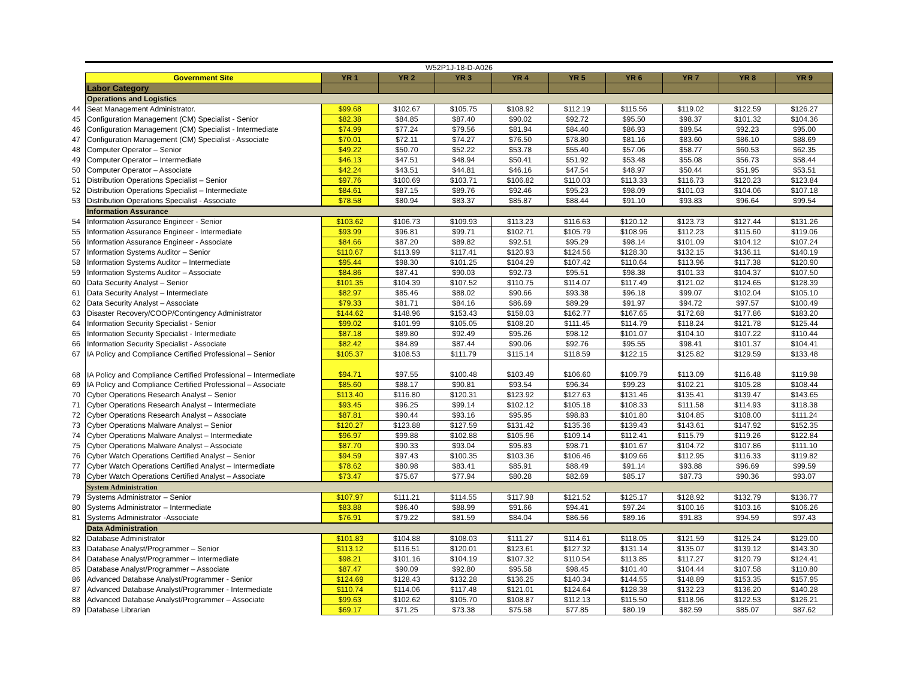| | W52P1J-18-D-A026 | | | | | | | | | |
| | Government Site | YR 1 | YR 2 | YR 3 | YR 4 | YR 5 | YR 6 | YR 7 | YR 8 | YR 9 |
| | Labor Category | | | | | | | | | |
| | Operations and Logistics | | | | | | | | | |
| 44 | Seat Management Administrator. | $99.68 | $102.67 | $105.75 | $108.92 | $112.19 | $115.56 | $119.02 | $122.59 | $126.27 |
| 45 | Configuration Management (CM) Specialist - Senior | $82.38 | $84.85 | $87.40 | $90.02 | $92.72 | $95.50 | $98.37 | $101.32 | $104.36 |
| 46 | Configuration Management (CM) Specialist - Intermediate | $74.99 | $77.24 | $79.56 | $81.94 | $84.40 | $86.93 | $89.54 | $92.23 | $95.00 |
| 47 | Configuration Management (CM) Specialist - Associate | $70.01 | $72.11 | $74.27 | $76.50 | $78.80 | $81.16 | $83.60 | $86.10 | $88.69 |
| 48 | Computer Operator – Senior | $49.22 | $50.70 | $52.22 | $53.78 | $55.40 | $57.06 | $58.77 | $60.53 | $62.35 |
| 49 | Computer Operator – Intermediate | $46.13 | $47.51 | $48.94 | $50.41 | $51.92 | $53.48 | $55.08 | $56.73 | $58.44 |
| 50 | Computer Operator – Associate | $42.24 | $43.51 | $44.81 | $46.16 | $47.54 | $48.97 | $50.44 | $51.95 | $53.51 |
| 51 | Distribution Operations Specialist – Senior | $97.76 | $100.69 | $103.71 | $106.82 | $110.03 | $113.33 | $116.73 | $120.23 | $123.84 |
| 52 | Distribution Operations Specialist – Intermediate | $84.61 | $87.15 | $89.76 | $92.46 | $95.23 | $98.09 | $101.03 | $104.06 | $107.18 |
| 53 | Distribution Operations Specialist - Associate | $78.58 | $80.94 | $83.37 | $85.87 | $88.44 | $91.10 | $93.83 | $96.64 | $99.54 |
| | Information Assurance | | | | | | | | | |
| 54 | Information Assurance Engineer - Senior | $103.62 | $106.73 | $109.93 | $113.23 | $116.63 | $120.12 | $123.73 | $127.44 | $131.26 |
| 55 | Information Assurance Engineer - Intermediate | $93.99 | $96.81 | $99.71 | $102.71 | $105.79 | $108.96 | $112.23 | $115.60 | $119.06 |
| 56 | Information Assurance Engineer - Associate | $84.66 | $87.20 | $89.82 | $92.51 | $95.29 | $98.14 | $101.09 | $104.12 | $107.24 |
| 57 | Information Systems Auditor – Senior | $110.67 | $113.99 | $117.41 | $120.93 | $124.56 | $128.30 | $132.15 | $136.11 | $140.19 |
| 58 | Information Systems Auditor – Intermediate | $95.44 | $98.30 | $101.25 | $104.29 | $107.42 | $110.64 | $113.96 | $117.38 | $120.90 |
| 59 | Information Systems Auditor – Associate | $84.86 | $87.41 | $90.03 | $92.73 | $95.51 | $98.38 | $101.33 | $104.37 | $107.50 |
| 60 | Data Security Analyst – Senior | $101.35 | $104.39 | $107.52 | $110.75 | $114.07 | $117.49 | $121.02 | $124.65 | $128.39 |
| 61 | Data Security Analyst – Intermediate | $82.97 | $85.46 | $88.02 | $90.66 | $93.38 | $96.18 | $99.07 | $102.04 | $105.10 |
| 62 | Data Security Analyst – Associate | $79.33 | $81.71 | $84.16 | $86.69 | $89.29 | $91.97 | $94.72 | $97.57 | $100.49 |
| 63 | Disaster Recovery/COOP/Contingency Administrator | $144.62 | $148.96 | $153.43 | $158.03 | $162.77 | $167.65 | $172.68 | $177.86 | $183.20 |
| 64 | Information Security Specialist - Senior | $99.02 | $101.99 | $105.05 | $108.20 | $111.45 | $114.79 | $118.24 | $121.78 | $125.44 |
| 65 | Information Security Specialist - Intermediate | $87.18 | $89.80 | $92.49 | $95.26 | $98.12 | $101.07 | $104.10 | $107.22 | $110.44 |
| 66 | Information Security Specialist - Associate | $82.42 | $84.89 | $87.44 | $90.06 | $92.76 | $95.55 | $98.41 | $101.37 | $104.41 |
| 67 | IA Policy and Compliance Certified Professional – Senior | $105.37 | $108.53 | $111.79 | $115.14 | $118.59 | $122.15 | $125.82 | $129.59 | $133.48 |
| 68 | IA Policy and Compliance Certified Professional – Intermediate | $94.71 | $97.55 | $100.48 | $103.49 | $106.60 | $109.79 | $113.09 | $116.48 | $119.98 |
| 69 | IA Policy and Compliance Certified Professional – Associate | $85.60 | $88.17 | $90.81 | $93.54 | $96.34 | $99.23 | $102.21 | $105.28 | $108.44 |
| 70 | Cyber Operations Research Analyst – Senior | $113.40 | $116.80 | $120.31 | $123.92 | $127.63 | $131.46 | $135.41 | $139.47 | $143.65 |
| 71 | Cyber Operations Research Analyst – Intermediate | $93.45 | $96.25 | $99.14 | $102.12 | $105.18 | $108.33 | $111.58 | $114.93 | $118.38 |
| 72 | Cyber Operations Research Analyst – Associate | $87.81 | $90.44 | $93.16 | $95.95 | $98.83 | $101.80 | $104.85 | $108.00 | $111.24 |
| 73 | Cyber Operations Malware Analyst – Senior | $120.27 | $123.88 | $127.59 | $131.42 | $135.36 | $139.43 | $143.61 | $147.92 | $152.35 |
| 74 | Cyber Operations Malware Analyst – Intermediate | $96.97 | $99.88 | $102.88 | $105.96 | $109.14 | $112.41 | $115.79 | $119.26 | $122.84 |
| 75 | Cyber Operations Malware Analyst – Associate | $87.70 | $90.33 | $93.04 | $95.83 | $98.71 | $101.67 | $104.72 | $107.86 | $111.10 |
| 76 | Cyber Watch Operations Certified Analyst – Senior | $94.59 | $97.43 | $100.35 | $103.36 | $106.46 | $109.66 | $112.95 | $116.33 | $119.82 |
| 77 | Cyber Watch Operations Certified Analyst – Intermediate | $78.62 | $80.98 | $83.41 | $85.91 | $88.49 | $91.14 | $93.88 | $96.69 | $99.59 |
| 78 | Cyber Watch Operations Certified Analyst – Associate | $73.47 | $75.67 | $77.94 | $80.28 | $82.69 | $85.17 | $87.73 | $90.36 | $93.07 |
| | System Administration | | | | | | | | | |
| 79 | Systems Administrator – Senior | $107.97 | $111.21 | $114.55 | $117.98 | $121.52 | $125.17 | $128.92 | $132.79 | $136.77 |
| 80 | Systems Administrator – Intermediate | $83.88 | $86.40 | $88.99 | $91.66 | $94.41 | $97.24 | $100.16 | $103.16 | $106.26 |
| 81 | Systems Administrator -Associate | $76.91 | $79.22 | $81.59 | $84.04 | $86.56 | $89.16 | $91.83 | $94.59 | $97.43 |
| | Data Administration | | | | | | | | | |
| 82 | Database Administrator | $101.83 | $104.88 | $108.03 | $111.27 | $114.61 | $118.05 | $121.59 | $125.24 | $129.00 |
| 83 | Database Analyst/Programmer – Senior | $113.12 | $116.51 | $120.01 | $123.61 | $127.32 | $131.14 | $135.07 | $139.12 | $143.30 |
| 84 | Database Analyst/Programmer – Intermediate | $98.21 | $101.16 | $104.19 | $107.32 | $110.54 | $113.85 | $117.27 | $120.79 | $124.41 |
| 85 | Database Analyst/Programmer – Associate | $87.47 | $90.09 | $92.80 | $95.58 | $98.45 | $101.40 | $104.44 | $107.58 | $110.80 |
| 86 | Advanced Database Analyst/Programmer - Senior | $124.69 | $128.43 | $132.28 | $136.25 | $140.34 | $144.55 | $148.89 | $153.35 | $157.95 |
| 87 | Advanced Database Analyst/Programmer - Intermediate | $110.74 | $114.06 | $117.48 | $121.01 | $124.64 | $128.38 | $132.23 | $136.20 | $140.28 |
| 88 | Advanced Database Analyst/Programmer – Associate | $99.63 | $102.62 | $105.70 | $108.87 | $112.13 | $115.50 | $118.96 | $122.53 | $126.21 |
| 89 | Database Librarian | $69.17 | $71.25 | $73.38 | $75.58 | $77.85 | $80.19 | $82.59 | $85.07 | $87.62 |